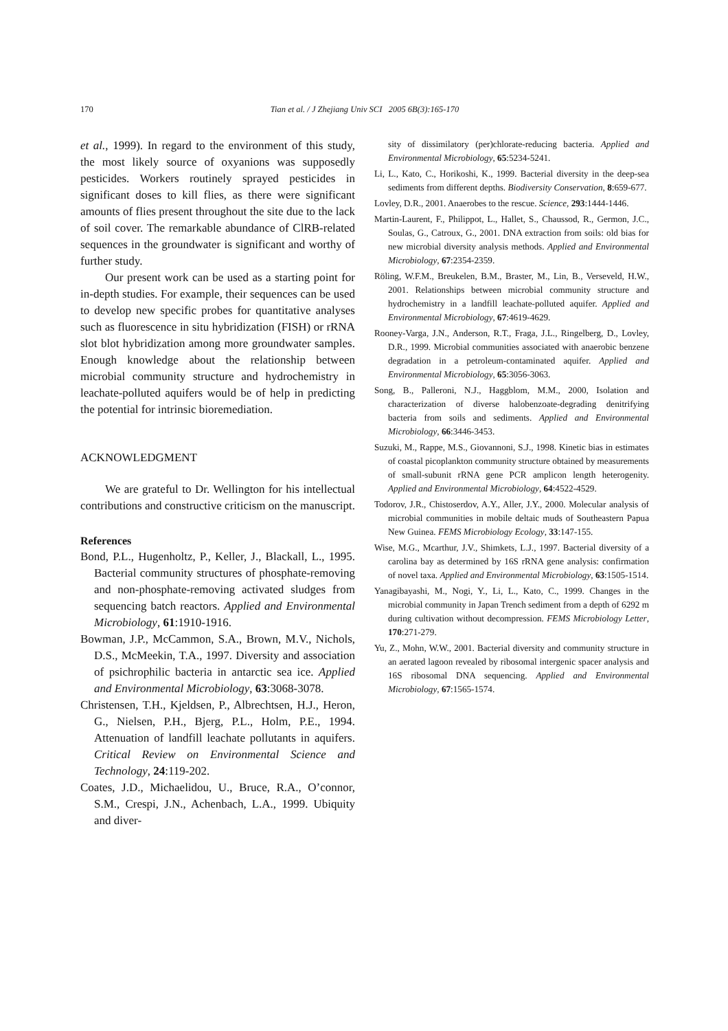170
Tian et al. / J Zhejiang Univ SCI 2005 6B(3):165-170
et al., 1999). In regard to the environment of this study, the most likely source of oxyanions was supposedly pesticides. Workers routinely sprayed pesticides in significant doses to kill flies, as there were significant amounts of flies present throughout the site due to the lack of soil cover. The remarkable abundance of ClRB-related sequences in the groundwater is significant and worthy of further study.
Our present work can be used as a starting point for in-depth studies. For example, their sequences can be used to develop new specific probes for quantitative analyses such as fluorescence in situ hybridization (FISH) or rRNA slot blot hybridization among more groundwater samples. Enough knowledge about the relationship between microbial community structure and hydrochemistry in leachate-polluted aquifers would be of help in predicting the potential for intrinsic bioremediation.
ACKNOWLEDGMENT
We are grateful to Dr. Wellington for his intellectual contributions and constructive criticism on the manuscript.
References
Bond, P.L., Hugenholtz, P., Keller, J., Blackall, L., 1995. Bacterial community structures of phosphate-removing and non-phosphate-removing activated sludges from sequencing batch reactors. Applied and Environmental Microbiology, 61:1910-1916.
Bowman, J.P., McCammon, S.A., Brown, M.V., Nichols, D.S., McMeekin, T.A., 1997. Diversity and association of psichrophilic bacteria in antarctic sea ice. Applied and Environmental Microbiology, 63:3068-3078.
Christensen, T.H., Kjeldsen, P., Albrechtsen, H.J., Heron, G., Nielsen, P.H., Bjerg, P.L., Holm, P.E., 1994. Attenuation of landfill leachate pollutants in aquifers. Critical Review on Environmental Science and Technology, 24:119-202.
Coates, J.D., Michaelidou, U., Bruce, R.A., O’connor, S.M., Crespi, J.N., Achenbach, L.A., 1999. Ubiquity and diver-
sity of dissimilatory (per)chlorate-reducing bacteria. Applied and Environmental Microbiology, 65:5234-5241.
Li, L., Kato, C., Horikoshi, K., 1999. Bacterial diversity in the deep-sea sediments from different depths. Biodiversity Conservation, 8:659-677.
Lovley, D.R., 2001. Anaerobes to the rescue. Science, 293:1444-1446.
Martin-Laurent, F., Philippot, L., Hallet, S., Chaussod, R., Germon, J.C., Soulas, G., Catroux, G., 2001. DNA extraction from soils: old bias for new microbial diversity analysis methods. Applied and Environmental Microbiology, 67:2354-2359.
Röling, W.F.M., Breukelen, B.M., Braster, M., Lin, B., Verseveld, H.W., 2001. Relationships between microbial community structure and hydrochemistry in a landfill leachate-polluted aquifer. Applied and Environmental Microbiology, 67:4619-4629.
Rooney-Varga, J.N., Anderson, R.T., Fraga, J.L., Ringelberg, D., Lovley, D.R., 1999. Microbial communities associated with anaerobic benzene degradation in a petroleum-contaminated aquifer. Applied and Environmental Microbiology, 65:3056-3063.
Song, B., Palleroni, N.J., Haggblom, M.M., 2000, Isolation and characterization of diverse halobenzoate-degrading denitrifying bacteria from soils and sediments. Applied and Environmental Microbiology, 66:3446-3453.
Suzuki, M., Rappe, M.S., Giovannoni, S.J., 1998. Kinetic bias in estimates of coastal picoplankton community structure obtained by measurements of small-subunit rRNA gene PCR amplicon length heterogenity. Applied and Environmental Microbiology, 64:4522-4529.
Todorov, J.R., Chistoserdov, A.Y., Aller, J.Y., 2000. Molecular analysis of microbial communities in mobile deltaic muds of Southeastern Papua New Guinea. FEMS Microbiology Ecology, 33:147-155.
Wise, M.G., Mcarthur, J.V., Shimkets, L.J., 1997. Bacterial diversity of a carolina bay as determined by 16S rRNA gene analysis: confirmation of novel taxa. Applied and Environmental Microbiology, 63:1505-1514.
Yanagibayashi, M., Nogi, Y., Li, L., Kato, C., 1999. Changes in the microbial community in Japan Trench sediment from a depth of 6292 m during cultivation without decompression. FEMS Microbiology Letter, 170:271-279.
Yu, Z., Mohn, W.W., 2001. Bacterial diversity and community structure in an aerated lagoon revealed by ribosomal intergenic spacer analysis and 16S ribosomal DNA sequencing. Applied and Environmental Microbiology, 67:1565-1574.